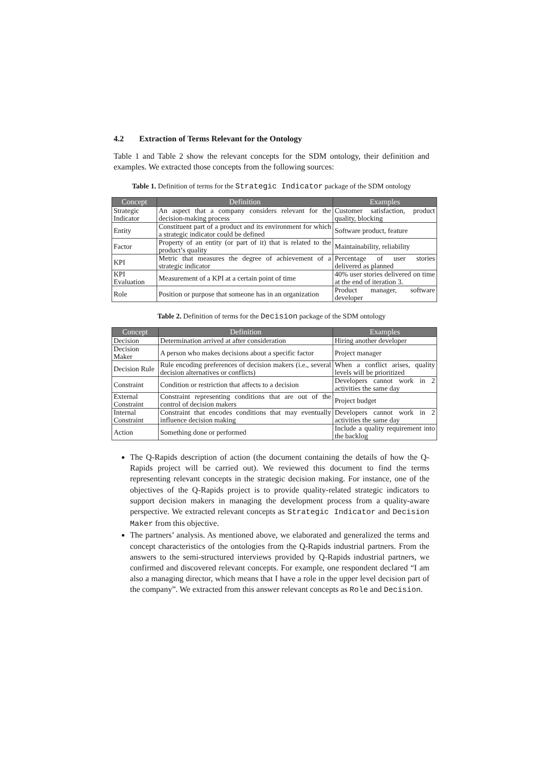4.2 Extraction of Terms Relevant for the Ontology
Table 1 and Table 2 show the relevant concepts for the SDM ontology, their definition and examples. We extracted those concepts from the following sources:
Table 1. Definition of terms for the Strategic Indicator package of the SDM ontology
| Concept | Definition | Examples |
| --- | --- | --- |
| Strategic Indicator | An aspect that a company considers relevant for the decision-making process | Customer satisfaction, product quality, blocking |
| Entity | Constituent part of a product and its environment for which a strategic indicator could be defined | Software product, feature |
| Factor | Property of an entity (or part of it) that is related to the product’s quality | Maintainability, reliability |
| KPI | Metric that measures the degree of achievement of a strategic indicator | Percentage of user stories delivered as planned |
| KPI Evaluation | Measurement of a KPI at a certain point of time | 40% user stories delivered on time at the end of iteration 3. |
| Role | Position or purpose that someone has in an organization | Product manager, software developer |
Table 2. Definition of terms for the Decision package of the SDM ontology
| Concept | Definition | Examples |
| --- | --- | --- |
| Decision | Determination arrived at after consideration | Hiring another developer |
| Decision Maker | A person who makes decisions about a specific factor | Project manager |
| Decision Rule | Rule encoding preferences of decision makers (i.e., several decision alternatives or conflicts) | When a conflict arises, quality levels will be prioritized |
| Constraint | Condition or restriction that affects to a decision | Developers cannot work in 2 activities the same day |
| External Constraint | Constraint representing conditions that are out of the control of decision makers | Project budget |
| Internal Constraint | Constraint that encodes conditions that may eventually influence decision making | Developers cannot work in 2 activities the same day |
| Action | Something done or performed | Include a quality requirement into the backlog |
The Q-Rapids description of action (the document containing the details of how the Q-Rapids project will be carried out). We reviewed this document to find the terms representing relevant concepts in the strategic decision making. For instance, one of the objectives of the Q-Rapids project is to provide quality-related strategic indicators to support decision makers in managing the development process from a quality-aware perspective. We extracted relevant concepts as Strategic Indicator and Decision Maker from this objective.
The partners’ analysis. As mentioned above, we elaborated and generalized the terms and concept characteristics of the ontologies from the Q-Rapids industrial partners. From the answers to the semi-structured interviews provided by Q-Rapids industrial partners, we confirmed and discovered relevant concepts. For example, one respondent declared “I am also a managing director, which means that I have a role in the upper level decision part of the company”. We extracted from this answer relevant concepts as Role and Decision.